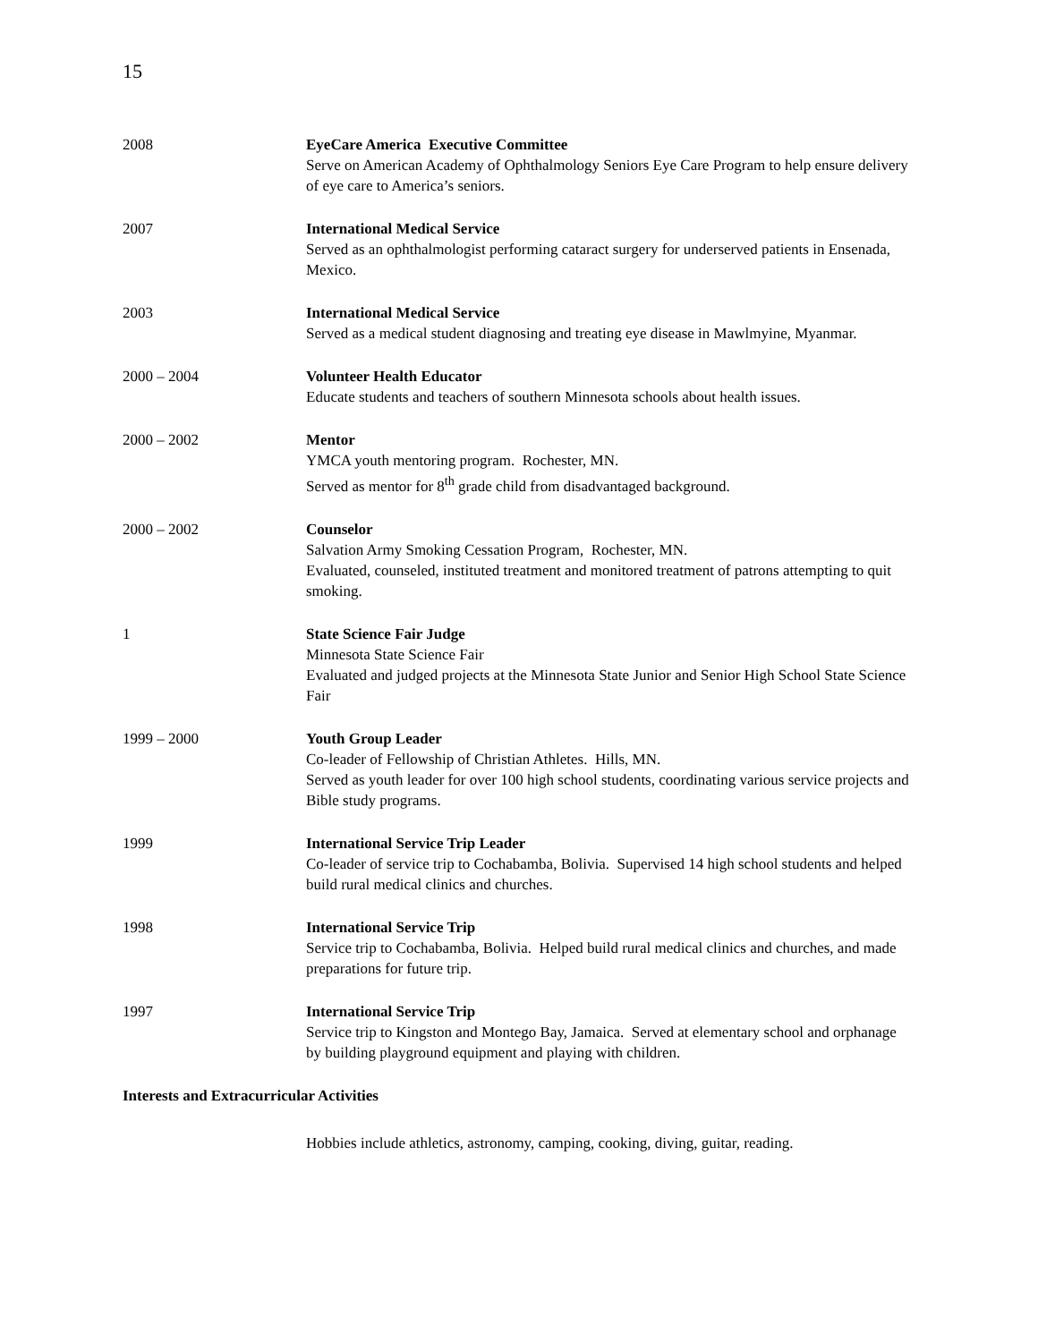15
2008 EyeCare America Executive Committee
Serve on American Academy of Ophthalmology Seniors Eye Care Program to help ensure delivery of eye care to America’s seniors.
2007 International Medical Service
Served as an ophthalmologist performing cataract surgery for underserved patients in Ensenada, Mexico.
2003 International Medical Service
Served as a medical student diagnosing and treating eye disease in Mawlmyine, Myanmar.
2000 – 2004 Volunteer Health Educator
Educate students and teachers of southern Minnesota schools about health issues.
2000 – 2002 Mentor
YMCA youth mentoring program. Rochester, MN.
Served as mentor for 8<sup>th</sup> grade child from disadvantaged background.
2000 – 2002 Counselor
Salvation Army Smoking Cessation Program, Rochester, MN.
Evaluated, counseled, instituted treatment and monitored treatment of patrons attempting to quit smoking.
1 State Science Fair Judge
Minnesota State Science Fair
Evaluated and judged projects at the Minnesota State Junior and Senior High School State Science Fair
1999 – 2000 Youth Group Leader
Co-leader of Fellowship of Christian Athletes. Hills, MN.
Served as youth leader for over 100 high school students, coordinating various service projects and Bible study programs.
1999 International Service Trip Leader
Co-leader of service trip to Cochabamba, Bolivia. Supervised 14 high school students and helped build rural medical clinics and churches.
1998 International Service Trip
Service trip to Cochabamba, Bolivia. Helped build rural medical clinics and churches, and made preparations for future trip.
1997 International Service Trip
Service trip to Kingston and Montego Bay, Jamaica. Served at elementary school and orphanage by building playground equipment and playing with children.
Interests and Extracurricular Activities
Hobbies include athletics, astronomy, camping, cooking, diving, guitar, reading.